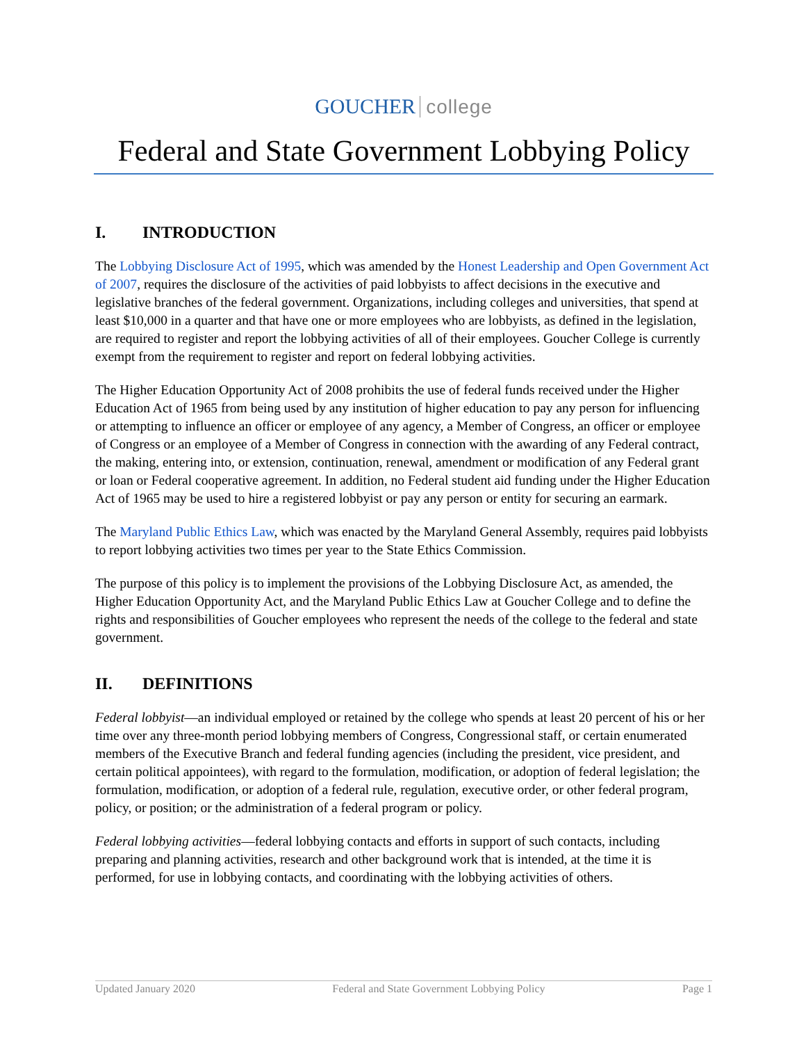GOUCHER college
Federal and State Government Lobbying Policy
I. INTRODUCTION
The Lobbying Disclosure Act of 1995, which was amended by the Honest Leadership and Open Government Act of 2007, requires the disclosure of the activities of paid lobbyists to affect decisions in the executive and legislative branches of the federal government. Organizations, including colleges and universities, that spend at least $10,000 in a quarter and that have one or more employees who are lobbyists, as defined in the legislation, are required to register and report the lobbying activities of all of their employees. Goucher College is currently exempt from the requirement to register and report on federal lobbying activities.
The Higher Education Opportunity Act of 2008 prohibits the use of federal funds received under the Higher Education Act of 1965 from being used by any institution of higher education to pay any person for influencing or attempting to influence an officer or employee of any agency, a Member of Congress, an officer or employee of Congress or an employee of a Member of Congress in connection with the awarding of any Federal contract, the making, entering into, or extension, continuation, renewal, amendment or modification of any Federal grant or loan or Federal cooperative agreement. In addition, no Federal student aid funding under the Higher Education Act of 1965 may be used to hire a registered lobbyist or pay any person or entity for securing an earmark.
The Maryland Public Ethics Law, which was enacted by the Maryland General Assembly, requires paid lobbyists to report lobbying activities two times per year to the State Ethics Commission.
The purpose of this policy is to implement the provisions of the Lobbying Disclosure Act, as amended, the Higher Education Opportunity Act, and the Maryland Public Ethics Law at Goucher College and to define the rights and responsibilities of Goucher employees who represent the needs of the college to the federal and state government.
II. DEFINITIONS
Federal lobbyist—an individual employed or retained by the college who spends at least 20 percent of his or her time over any three-month period lobbying members of Congress, Congressional staff, or certain enumerated members of the Executive Branch and federal funding agencies (including the president, vice president, and certain political appointees), with regard to the formulation, modification, or adoption of federal legislation; the formulation, modification, or adoption of a federal rule, regulation, executive order, or other federal program, policy, or position; or the administration of a federal program or policy.
Federal lobbying activities—federal lobbying contacts and efforts in support of such contacts, including preparing and planning activities, research and other background work that is intended, at the time it is performed, for use in lobbying contacts, and coordinating with the lobbying activities of others.
Updated January 2020 Federal and State Government Lobbying Policy Page 1